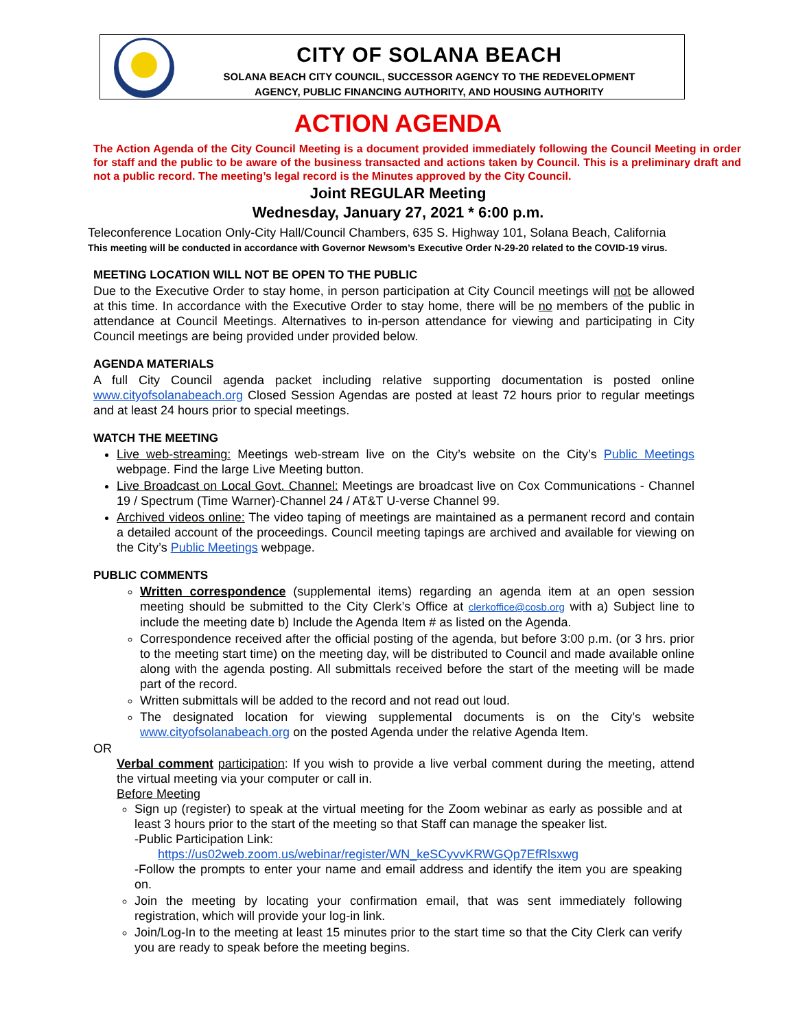CITY OF SOLANA BEACH
SOLANA BEACH CITY COUNCIL, SUCCESSOR AGENCY TO THE REDEVELOPMENT
AGENCY, PUBLIC FINANCING AUTHORITY, AND HOUSING AUTHORITY
ACTION AGENDA
The Action Agenda of the City Council Meeting is a document provided immediately following the Council Meeting in order for staff and the public to be aware of the business transacted and actions taken by Council. This is a preliminary draft and not a public record. The meeting’s legal record is the Minutes approved by the City Council.
Joint REGULAR Meeting
Wednesday, January 27, 2021 * 6:00 p.m.
Teleconference Location Only-City Hall/Council Chambers, 635 S. Highway 101, Solana Beach, California
This meeting will be conducted in accordance with Governor Newsom’s Executive Order N-29-20 related to the COVID-19 virus.
MEETING LOCATION WILL NOT BE OPEN TO THE PUBLIC
Due to the Executive Order to stay home, in person participation at City Council meetings will not be allowed at this time. In accordance with the Executive Order to stay home, there will be no members of the public in attendance at Council Meetings. Alternatives to in-person attendance for viewing and participating in City Council meetings are being provided under provided below.
AGENDA MATERIALS
A full City Council agenda packet including relative supporting documentation is posted online www.cityofsolanabeach.org Closed Session Agendas are posted at least 72 hours prior to regular meetings and at least 24 hours prior to special meetings.
WATCH THE MEETING
Live web-streaming: Meetings web-stream live on the City’s website on the City’s Public Meetings webpage. Find the large Live Meeting button.
Live Broadcast on Local Govt. Channel: Meetings are broadcast live on Cox Communications - Channel 19 / Spectrum (Time Warner)-Channel 24 / AT&T U-verse Channel 99.
Archived videos online: The video taping of meetings are maintained as a permanent record and contain a detailed account of the proceedings. Council meeting tapings are archived and available for viewing on the City’s Public Meetings webpage.
PUBLIC COMMENTS
Written correspondence (supplemental items) regarding an agenda item at an open session meeting should be submitted to the City Clerk’s Office at clerkoffice@cosb.org with a) Subject line to include the meeting date b) Include the Agenda Item # as listed on the Agenda.
Correspondence received after the official posting of the agenda, but before 3:00 p.m. (or 3 hrs. prior to the meeting start time) on the meeting day, will be distributed to Council and made available online along with the agenda posting. All submittals received before the start of the meeting will be made part of the record.
Written submittals will be added to the record and not read out loud.
The designated location for viewing supplemental documents is on the City’s website www.cityofsolanabeach.org on the posted Agenda under the relative Agenda Item.
OR
Verbal comment participation: If you wish to provide a live verbal comment during the meeting, attend the virtual meeting via your computer or call in.
Before Meeting
Sign up (register) to speak at the virtual meeting for the Zoom webinar as early as possible and at least 3 hours prior to the start of the meeting so that Staff can manage the speaker list.
-Public Participation Link:
https://us02web.zoom.us/webinar/register/WN_keSCyvvKRWGQp7EfRlsxwg
-Follow the prompts to enter your name and email address and identify the item you are speaking on.
Join the meeting by locating your confirmation email, that was sent immediately following registration, which will provide your log-in link.
Join/Log-In to the meeting at least 15 minutes prior to the start time so that the City Clerk can verify you are ready to speak before the meeting begins.